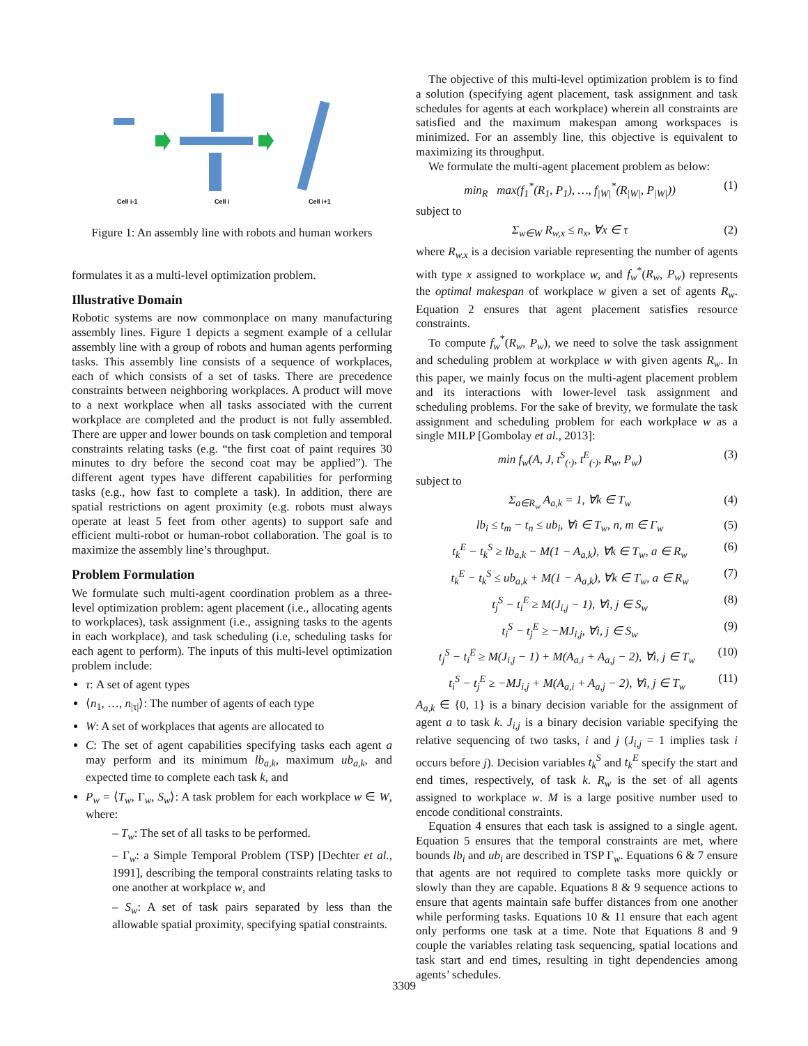Cell i-1
Cell i
Cell i+1
Figure 1: An assembly line with robots and human workers
formulates it as a multi-level optimization problem.
Illustrative Domain
Robotic systems are now commonplace on many manufacturing assembly lines. Figure 1 depicts a segment example of a cellular assembly line with a group of robots and human agents performing tasks. This assembly line consists of a sequence of workplaces, each of which consists of a set of tasks. There are precedence constraints between neighboring workplaces. A product will move to a next workplace when all tasks associated with the current workplace are completed and the product is not fully assembled. There are upper and lower bounds on task completion and temporal constraints relating tasks (e.g. “the first coat of paint requires 30 minutes to dry before the second coat may be applied”). The different agent types have different capabilities for performing tasks (e.g., how fast to complete a task). In addition, there are spatial restrictions on agent proximity (e.g. robots must always operate at least 5 feet from other agents) to support safe and efficient multi-robot or human-robot collaboration. The goal is to maximize the assembly line’s throughput.
Problem Formulation
We formulate such multi-agent coordination problem as a three-level optimization problem: agent placement (i.e., allocating agents to workplaces), task assignment (i.e., assigning tasks to the agents in each workplace), and task scheduling (i.e, scheduling tasks for each agent to perform). The inputs of this multi-level optimization problem include:
τ: A set of agent types
⟨n<sub>1</sub>, …, n<sub>|τ|</sub>⟩: The number of agents of each type
W: A set of workplaces that agents are allocated to
C: The set of agent capabilities specifying tasks each agent a may perform and its minimum lb<sub>a,k</sub>, maximum ub<sub>a,k</sub>, and expected time to complete each task k, and
P<sub>w</sub> = ⟨T<sub>w</sub>, Γ<sub>w</sub>, S<sub>w</sub>⟩: A task problem for each workplace w ∈ W, where:
– T<sub>w</sub>: The set of all tasks to be performed.
– Γ<sub>w</sub>: a Simple Temporal Problem (TSP) [Dechter et al., 1991], describing the temporal constraints relating tasks to one another at workplace w, and
– S<sub>w</sub>: A set of task pairs separated by less than the allowable spatial proximity, specifying spatial constraints.
The objective of this multi-level optimization problem is to find a solution (specifying agent placement, task assignment and task schedules for agents at each workplace) wherein all constraints are satisfied and the maximum makespan among workspaces is minimized. For an assembly line, this objective is equivalent to maximizing its throughput.
We formulate the multi-agent placement problem as below:
min<sub>R</sub> max(f<sub>1</sub><sup>*</sup>(R<sub>1</sub>, P<sub>1</sub>), …, f<sub>|W|</sub><sup>*</sup>(R<sub>|W|</sub>, P<sub>|W|</sub>)) (1)
subject to
Σ<sub>w∈W</sub> R<sub>w,x</sub> ≤ n<sub>x</sub>, ∀x ∈ τ (2)
where R<sub>w,x</sub> is a decision variable representing the number of agents with type x assigned to workplace w, and f<sub>w</sub><sup>*</sup>(R<sub>w</sub>, P<sub>w</sub>) represents the optimal makespan of workplace w given a set of agents R<sub>w</sub>. Equation 2 ensures that agent placement satisfies resource constraints.
To compute f<sub>w</sub><sup>*</sup>(R<sub>w</sub>, P<sub>w</sub>), we need to solve the task assignment and scheduling problem at workplace w with given agents R<sub>w</sub>. In this paper, we mainly focus on the multi-agent placement problem and its interactions with lower-level task assignment and scheduling problems. For the sake of brevity, we formulate the task assignment and scheduling problem for each workplace w as a single MILP [Gombolay et al., 2013]:
min f<sub>w</sub>(A, J, t<sup>S</sup><sub>(·)</sub>, t<sup>E</sup><sub>(·)</sub>, R<sub>w</sub>, P<sub>w</sub>) (3)
subject to
Σ<sub>a∈R<sub>w</sub></sub> A<sub>a,k</sub> = 1, ∀k ∈ T<sub>w</sub> (4)
lb<sub>i</sub> ≤ t<sub>m</sub> − t<sub>n</sub> ≤ ub<sub>i</sub>, ∀i ∈ T<sub>w</sub>, n, m ∈ Γ<sub>w</sub> (5)
t<sub>k</sub><sup>E</sup> − t<sub>k</sub><sup>S</sup> ≥ lb<sub>a,k</sub> − M(1 − A<sub>a,k</sub>), ∀k ∈ T<sub>w</sub>, a ∈ R<sub>w</sub> (6)
t<sub>k</sub><sup>E</sup> − t<sub>k</sub><sup>S</sup> ≤ ub<sub>a,k</sub> + M(1 − A<sub>a,k</sub>), ∀k ∈ T<sub>w</sub>, a ∈ R<sub>w</sub> (7)
t<sub>j</sub><sup>S</sup> − t<sub>i</sub><sup>E</sup> ≥ M(J<sub>i,j</sub> − 1), ∀i, j ∈ S<sub>w</sub> (8)
t<sub>i</sub><sup>S</sup> − t<sub>j</sub><sup>E</sup> ≥ −MJ<sub>i,j</sub>, ∀i, j ∈ S<sub>w</sub> (9)
t<sub>j</sub><sup>S</sup> − t<sub>i</sub><sup>E</sup> ≥ M(J<sub>i,j</sub> − 1) + M(A<sub>a,i</sub> + A<sub>a,j</sub> − 2), ∀i, j ∈ T<sub>w</sub> (10)
t<sub>i</sub><sup>S</sup> − t<sub>j</sub><sup>E</sup> ≥ −MJ<sub>i,j</sub> + M(A<sub>a,i</sub> + A<sub>a,j</sub> − 2), ∀i, j ∈ T<sub>w</sub> (11)
A<sub>a,k</sub> ∈ {0, 1} is a binary decision variable for the assignment of agent a to task k. J<sub>i,j</sub> is a binary decision variable specifying the relative sequencing of two tasks, i and j (J<sub>i,j</sub> = 1 implies task i occurs before j). Decision variables t<sub>k</sub><sup>S</sup> and t<sub>k</sub><sup>E</sup> specify the start and end times, respectively, of task k. R<sub>w</sub> is the set of all agents assigned to workplace w. M is a large positive number used to encode conditional constraints.
Equation 4 ensures that each task is assigned to a single agent. Equation 5 ensures that the temporal constraints are met, where bounds lb<sub>i</sub> and ub<sub>i</sub> are described in TSP Γ<sub>w</sub>. Equations 6 & 7 ensure that agents are not required to complete tasks more quickly or slowly than they are capable. Equations 8 & 9 sequence actions to ensure that agents maintain safe buffer distances from one another while performing tasks. Equations 10 & 11 ensure that each agent only performs one task at a time. Note that Equations 8 and 9 couple the variables relating task sequencing, spatial locations and task start and end times, resulting in tight dependencies among agents’ schedules.
3309